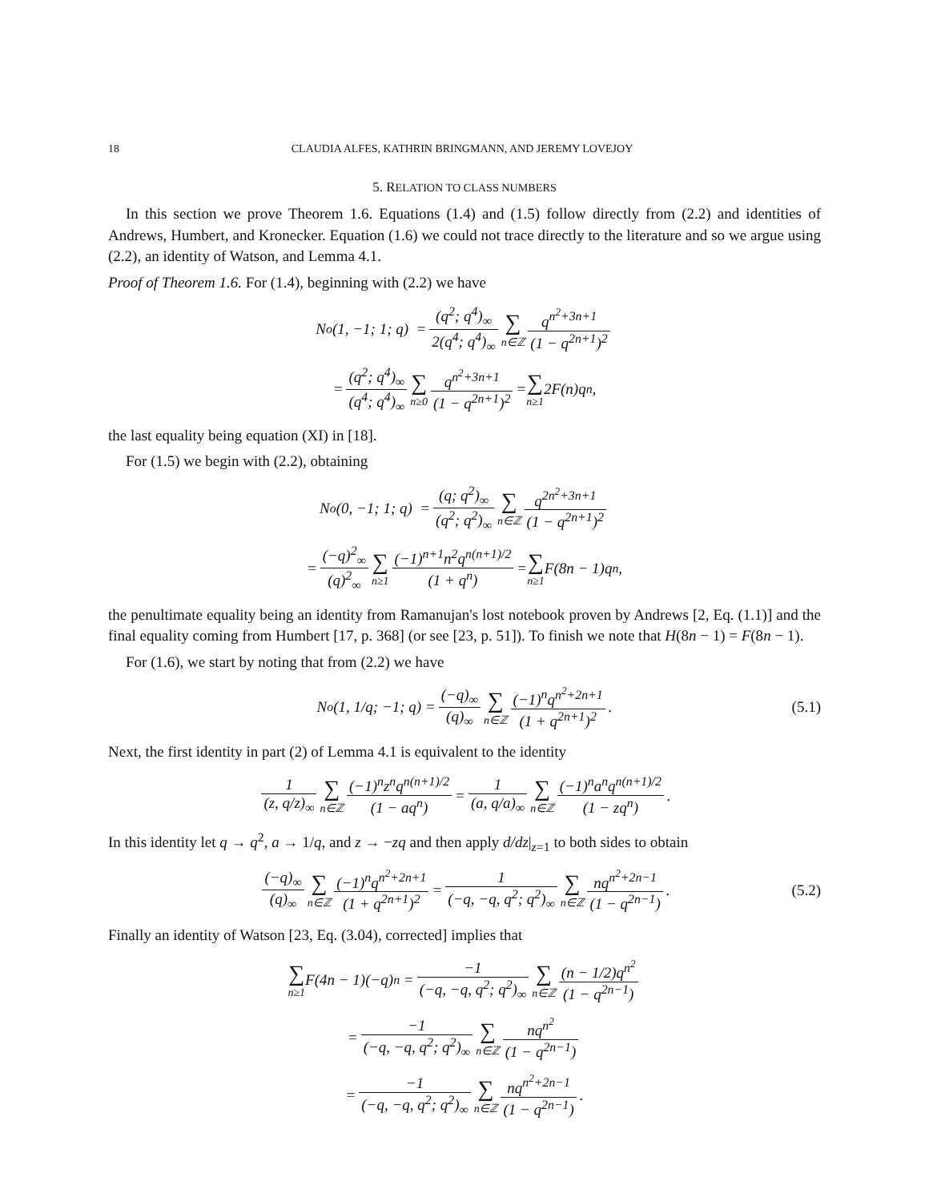18 CLAUDIA ALFES, KATHRIN BRINGMANN, AND JEREMY LOVEJOY
5. RELATION TO CLASS NUMBERS
In this section we prove Theorem 1.6. Equations (1.4) and (1.5) follow directly from (2.2) and identities of Andrews, Humbert, and Kronecker. Equation (1.6) we could not trace directly to the literature and so we argue using (2.2), an identity of Watson, and Lemma 4.1.
Proof of Theorem 1.6. For (1.4), beginning with (2.2) we have
N<sup>o</sup>(1, −1; 1; q) = (q<sup>2</sup>; q<sup>4</sup>)<sub>∞</sub> 2(q<sup>4</sup>; q<sup>4</sup>)<sub>∞</sub> ∑ n∈ℤ q<sup>n<sup>2</sup>+3n+1</sup> (1 − q<sup>2n+1</sup>)<sup>2</sup>
= (q<sup>2</sup>; q<sup>4</sup>)<sub>∞</sub> (q<sup>4</sup>; q<sup>4</sup>)<sub>∞</sub> ∑ n≥0 q<sup>n<sup>2</sup>+3n+1</sup> (1 − q<sup>2n+1</sup>)<sup>2</sup> = ∑ n≥1 2F(n)q<sup>n</sup>,
the last equality being equation (XI) in [18].
For (1.5) we begin with (2.2), obtaining
N<sup>o</sup>(0, −1; 1; q) = (q; q<sup>2</sup>)<sub>∞</sub> (q<sup>2</sup>; q<sup>2</sup>)<sub>∞</sub> ∑ n∈ℤ q<sup>2n<sup>2</sup>+3n+1</sup> (1 − q<sup>2n+1</sup>)<sup>2</sup>
= (−q)<sup>2</sup><sub>∞</sub> (q)<sup>2</sup><sub>∞</sub> ∑ n≥1 (−1)<sup>n+1</sup>n<sup>2</sup>q<sup>n(n+1)/2</sup> (1 + q<sup>n</sup>) = ∑ n≥1 F(8n − 1)q<sup>n</sup>,
the penultimate equality being an identity from Ramanujan's lost notebook proven by Andrews [2, Eq. (1.1)] and the final equality coming from Humbert [17, p. 368] (or see [23, p. 51]). To finish we note that H(8n − 1) = F(8n − 1).
For (1.6), we start by noting that from (2.2) we have
N<sup>o</sup>(1, 1/q; −1; q) = (−q)<sub>∞</sub> (q)<sub>∞</sub> ∑ n∈ℤ (−1)<sup>n</sup>q<sup>n<sup>2</sup>+2n+1</sup> (1 + q<sup>2n+1</sup>)<sup>2</sup>. (5.1)
Next, the first identity in part (2) of Lemma 4.1 is equivalent to the identity
1 (z, q/z)<sub>∞</sub> ∑ n∈ℤ (−1)<sup>n</sup>z<sup>n</sup>q<sup>n(n+1)/2</sup> (1 − aq<sup>n</sup>) = 1 (a, q/a)<sub>∞</sub> ∑ n∈ℤ (−1)<sup>n</sup>a<sup>n</sup>q<sup>n(n+1)/2</sup> (1 − zq<sup>n</sup>).
In this identity let q → q<sup>2</sup>, a → 1/q, and z → −zq and then apply d/dz|<sub>z=1</sub> to both sides to obtain
(−q)<sub>∞</sub> (q)<sub>∞</sub> ∑ n∈ℤ (−1)<sup>n</sup>q<sup>n<sup>2</sup>+2n+1</sup> (1 + q<sup>2n+1</sup>)<sup>2</sup> = 1 (−q, −q, q<sup>2</sup>; q<sup>2</sup>)<sub>∞</sub> ∑ n∈ℤ nq<sup>n<sup>2</sup>+2n−1</sup> (1 − q<sup>2n−1</sup>). (5.2)
Finally an identity of Watson [23, Eq. (3.04), corrected] implies that
∑ n≥1 F(4n − 1)(−q)<sup>n</sup> = −1 (−q, −q, q<sup>2</sup>; q<sup>2</sup>)<sub>∞</sub> ∑ n∈ℤ (n − 1/2)q<sup>n<sup>2</sup></sup> (1 − q<sup>2n−1</sup>)
= −1 (−q, −q, q<sup>2</sup>; q<sup>2</sup>)<sub>∞</sub> ∑ n∈ℤ nq<sup>n<sup>2</sup></sup> (1 − q<sup>2n−1</sup>)
= −1 (−q, −q, q<sup>2</sup>; q<sup>2</sup>)<sub>∞</sub> ∑ n∈ℤ nq<sup>n<sup>2</sup>+2n−1</sup> (1 − q<sup>2n−1</sup>).